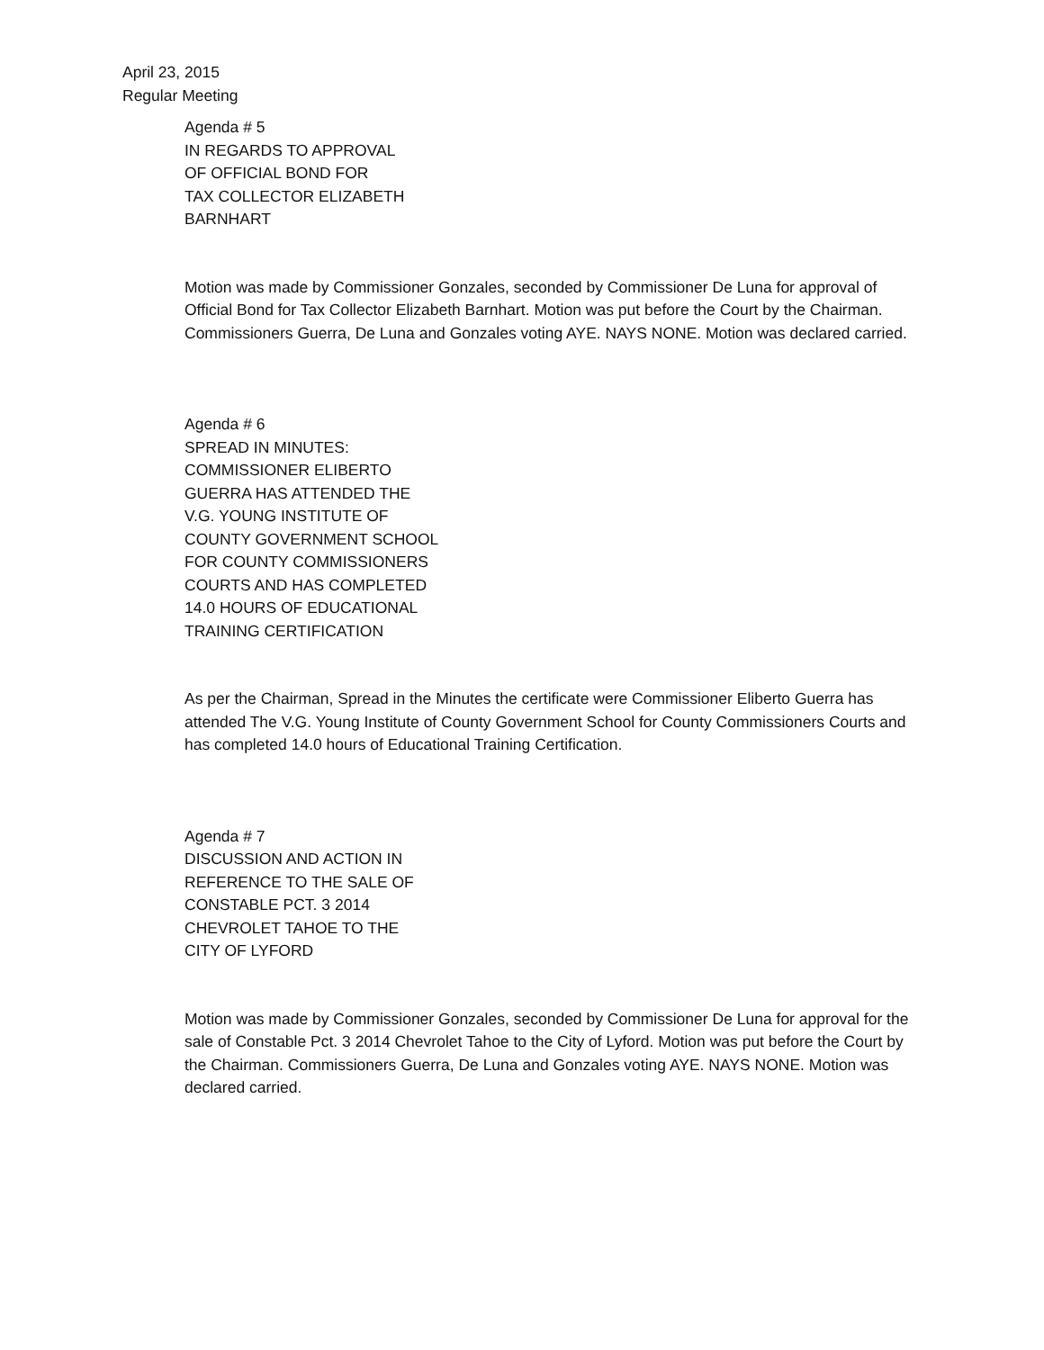April 23, 2015
Regular Meeting
Agenda # 5
IN REGARDS TO APPROVAL
OF OFFICIAL BOND FOR
TAX COLLECTOR ELIZABETH
BARNHART
Motion was made by Commissioner Gonzales, seconded by Commissioner De Luna for approval of Official Bond for Tax Collector Elizabeth Barnhart. Motion was put before the Court by the Chairman. Commissioners Guerra, De Luna and Gonzales voting AYE. NAYS NONE. Motion was declared carried.
Agenda # 6
SPREAD IN MINUTES:
COMMISSIONER ELIBERTO
GUERRA HAS ATTENDED THE
V.G. YOUNG INSTITUTE OF
COUNTY GOVERNMENT SCHOOL
FOR COUNTY COMMISSIONERS
COURTS AND HAS COMPLETED
14.0 HOURS OF EDUCATIONAL
TRAINING CERTIFICATION
As per the Chairman, Spread in the Minutes the certificate were Commissioner Eliberto Guerra has attended The V.G. Young Institute of County Government School for County Commissioners Courts and has completed 14.0 hours of Educational Training Certification.
Agenda # 7
DISCUSSION AND ACTION IN
REFERENCE TO THE SALE OF
CONSTABLE PCT. 3 2014
CHEVROLET TAHOE TO THE
CITY OF LYFORD
Motion was made by Commissioner Gonzales, seconded by Commissioner De Luna for approval for the sale of Constable Pct. 3 2014 Chevrolet Tahoe to the City of Lyford. Motion was put before the Court by the Chairman. Commissioners Guerra, De Luna and Gonzales voting AYE. NAYS NONE. Motion was declared carried.